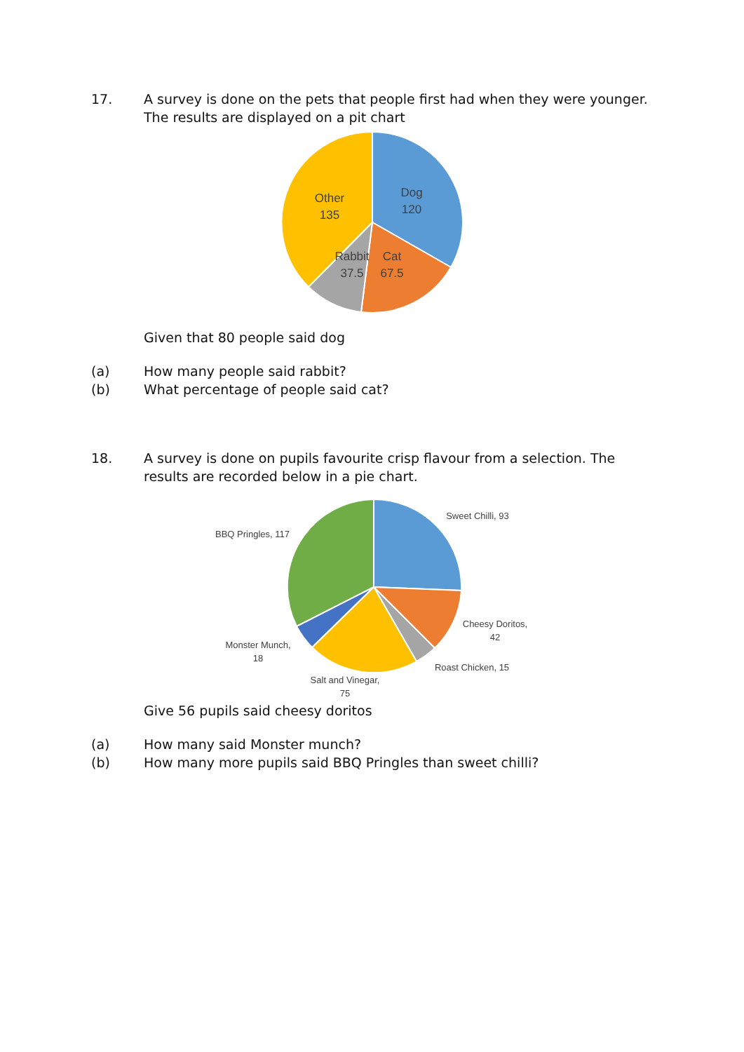17. A survey is done on the pets that people first had when they were younger. The results are displayed on a pit chart
Dog
120
Other
135
Rabbit
37.5
Cat
67.5
Given that 80 people said dog
(a) How many people said rabbit?
(b) What percentage of people said cat?
18. A survey is done on pupils favourite crisp flavour from a selection. The results are recorded below in a pie chart.
Sweet Chilli, 93
BBQ Pringles, 117
Cheesy Doritos,
42
Monster Munch,
18
Roast Chicken, 15
Salt and Vinegar,
75
Give 56 pupils said cheesy doritos
(a) How many said Monster munch?
(b) How many more pupils said BBQ Pringles than sweet chilli?